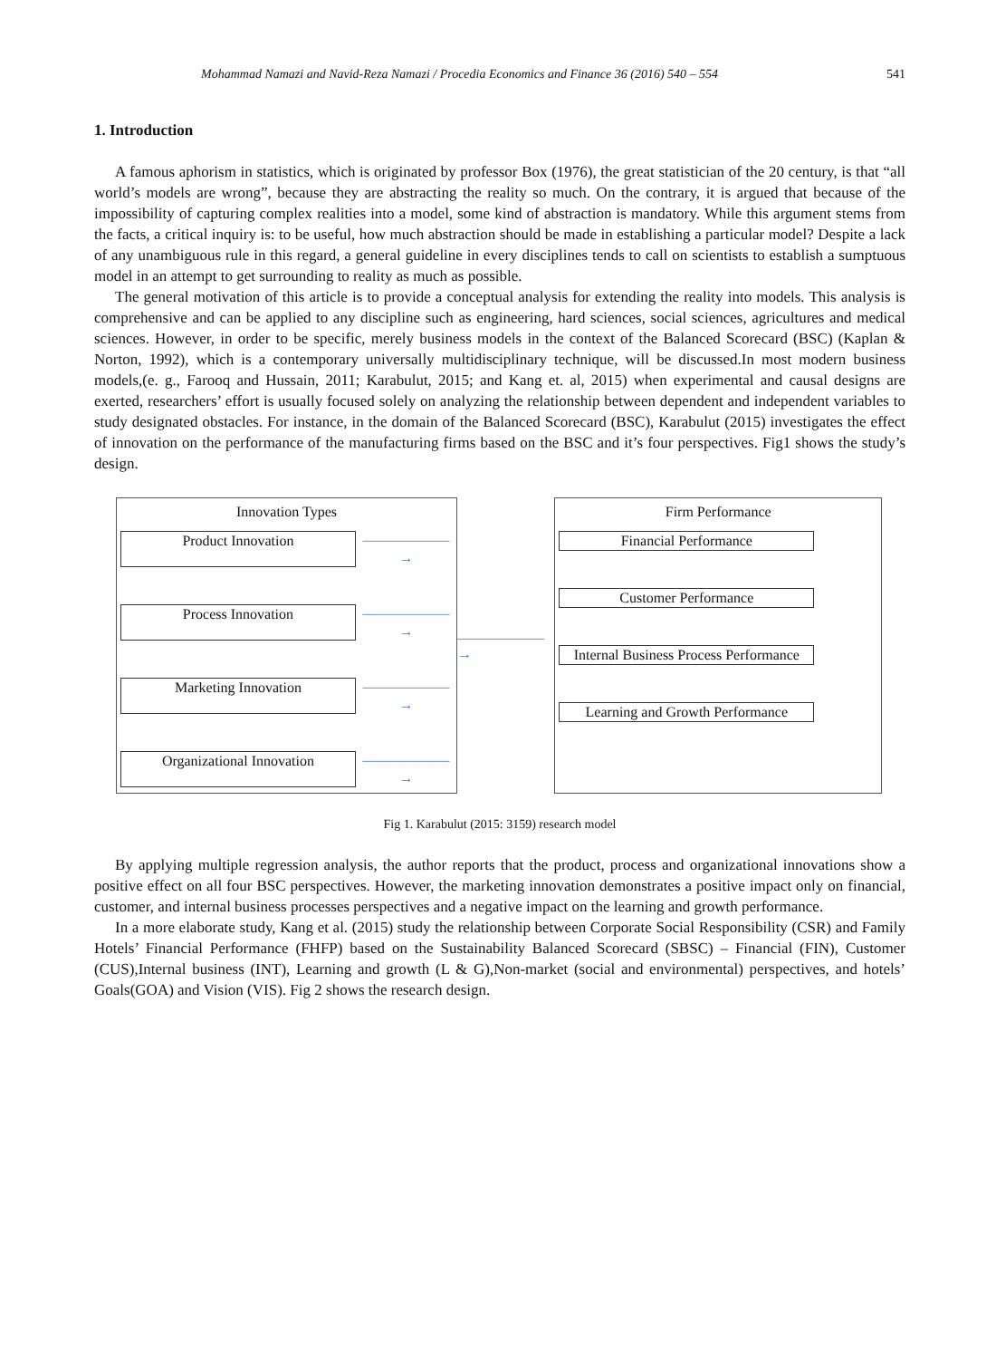Mohammad Namazi and Navid-Reza Namazi / Procedia Economics and Finance 36 (2016) 540 – 554 541
1. Introduction
A famous aphorism in statistics, which is originated by professor Box (1976), the great statistician of the 20 century, is that “all world’s models are wrong”, because they are abstracting the reality so much. On the contrary, it is argued that because of the impossibility of capturing complex realities into a model, some kind of abstraction is mandatory. While this argument stems from the facts, a critical inquiry is: to be useful, how much abstraction should be made in establishing a particular model? Despite a lack of any unambiguous rule in this regard, a general guideline in every disciplines tends to call on scientists to establish a sumptuous model in an attempt to get surrounding to reality as much as possible.
The general motivation of this article is to provide a conceptual analysis for extending the reality into models. This analysis is comprehensive and can be applied to any discipline such as engineering, hard sciences, social sciences, agricultures and medical sciences. However, in order to be specific, merely business models in the context of the Balanced Scorecard (BSC) (Kaplan & Norton, 1992), which is a contemporary universally multidisciplinary technique, will be discussed.In most modern business models,(e. g., Farooq and Hussain, 2011; Karabulut, 2015; and Kang et. al, 2015) when experimental and causal designs are exerted, researchers’ effort is usually focused solely on analyzing the relationship between dependent and independent variables to study designated obstacles. For instance, in the domain of the Balanced Scorecard (BSC), Karabulut (2015) investigates the effect of innovation on the performance of the manufacturing firms based on the BSC and it’s four perspectives. Fig1 shows the study’s design.
Innovation Types
Product Innovation ——————→
Process Innovation ——————→
Marketing Innovation ——————→
Organizational Innovation ——————→
——————→
Firm Performance
Financial Performance
Customer Performance
Internal Business Process Performance
Learning and Growth Performance
Fig 1. Karabulut (2015: 3159) research model
By applying multiple regression analysis, the author reports that the product, process and organizational innovations show a positive effect on all four BSC perspectives. However, the marketing innovation demonstrates a positive impact only on financial, customer, and internal business processes perspectives and a negative impact on the learning and growth performance.
In a more elaborate study, Kang et al. (2015) study the relationship between Corporate Social Responsibility (CSR) and Family Hotels’ Financial Performance (FHFP) based on the Sustainability Balanced Scorecard (SBSC) – Financial (FIN), Customer (CUS),Internal business (INT), Learning and growth (L & G),Non-market (social and environmental) perspectives, and hotels’ Goals(GOA) and Vision (VIS). Fig 2 shows the research design.